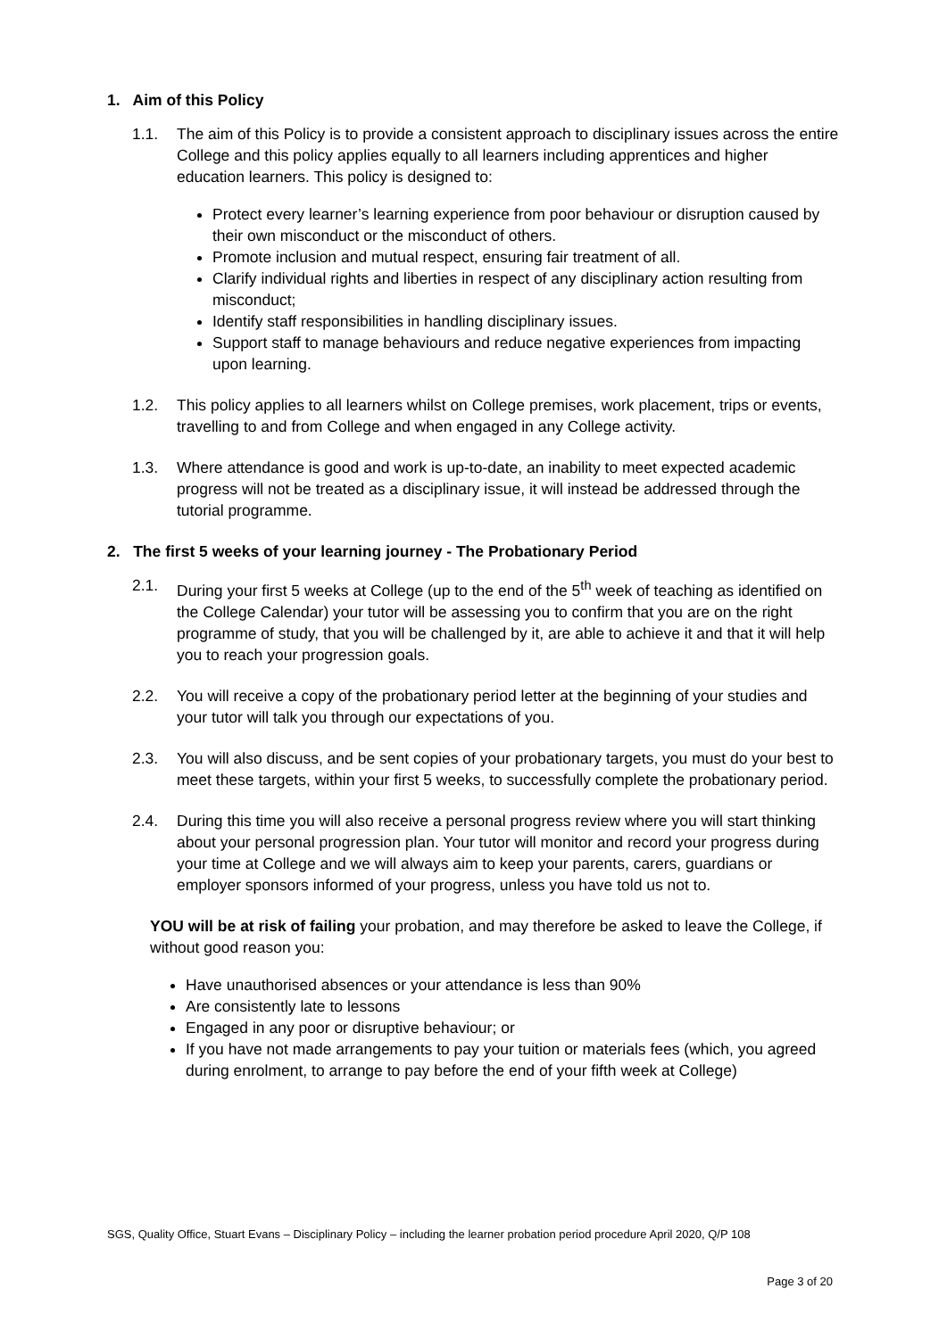1. Aim of this Policy
1.1. The aim of this Policy is to provide a consistent approach to disciplinary issues across the entire College and this policy applies equally to all learners including apprentices and higher education learners. This policy is designed to:
Protect every learner’s learning experience from poor behaviour or disruption caused by their own misconduct or the misconduct of others.
Promote inclusion and mutual respect, ensuring fair treatment of all.
Clarify individual rights and liberties in respect of any disciplinary action resulting from misconduct;
Identify staff responsibilities in handling disciplinary issues.
Support staff to manage behaviours and reduce negative experiences from impacting upon learning.
1.2. This policy applies to all learners whilst on College premises, work placement, trips or events, travelling to and from College and when engaged in any College activity.
1.3. Where attendance is good and work is up-to-date, an inability to meet expected academic progress will not be treated as a disciplinary issue, it will instead be addressed through the tutorial programme.
2. The first 5 weeks of your learning journey - The Probationary Period
2.1. During your first 5 weeks at College (up to the end of the 5<sup>th</sup> week of teaching as identified on the College Calendar) your tutor will be assessing you to confirm that you are on the right programme of study, that you will be challenged by it, are able to achieve it and that it will help you to reach your progression goals.
2.2. You will receive a copy of the probationary period letter at the beginning of your studies and your tutor will talk you through our expectations of you.
2.3. You will also discuss, and be sent copies of your probationary targets, you must do your best to meet these targets, within your first 5 weeks, to successfully complete the probationary period.
2.4. During this time you will also receive a personal progress review where you will start thinking about your personal progression plan. Your tutor will monitor and record your progress during your time at College and we will always aim to keep your parents, carers, guardians or employer sponsors informed of your progress, unless you have told us not to.
YOU will be at risk of failing your probation, and may therefore be asked to leave the College, if without good reason you:
Have unauthorised absences or your attendance is less than 90%
Are consistently late to lessons
Engaged in any poor or disruptive behaviour; or
If you have not made arrangements to pay your tuition or materials fees (which, you agreed during enrolment, to arrange to pay before the end of your fifth week at College)
SGS, Quality Office, Stuart Evans – Disciplinary Policy – including the learner probation period procedure April 2020, Q/P 108
Page 3 of 20